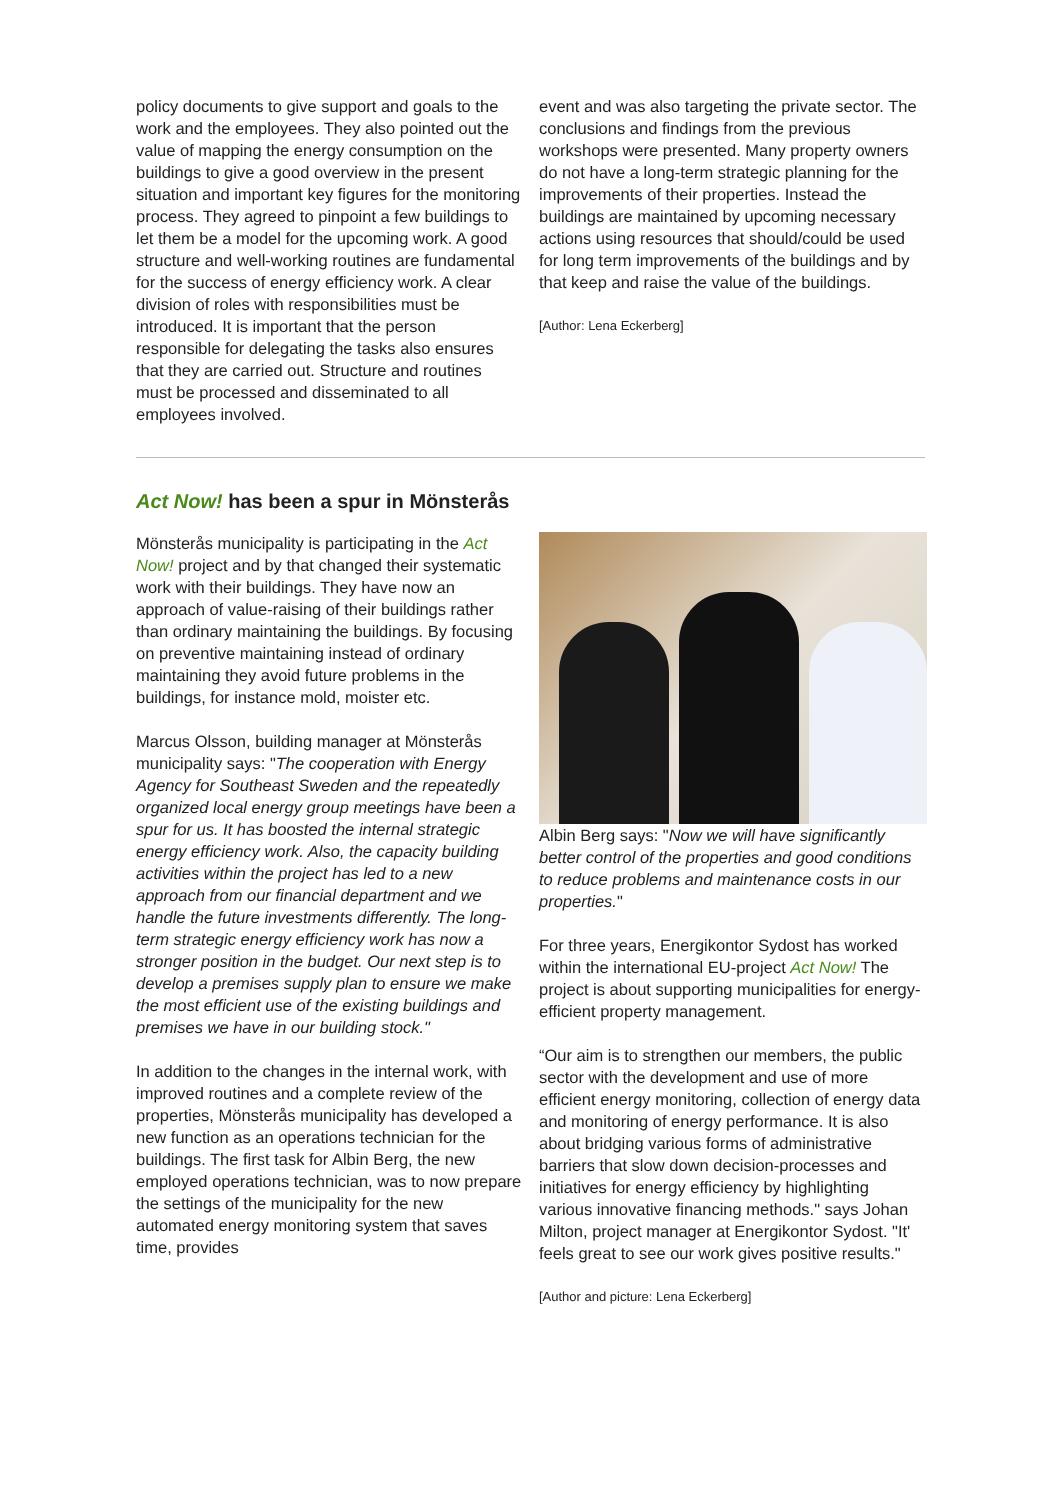policy documents to give support and goals to the work and the employees. They also pointed out the value of mapping the energy consumption on the buildings to give a good overview in the present situation and important key figures for the monitoring process. They agreed to pinpoint a few buildings to let them be a model for the upcoming work. A good structure and well-working routines are fundamental for the success of energy efficiency work. A clear division of roles with responsibilities must be introduced. It is important that the person responsible for delegating the tasks also ensures that they are carried out. Structure and routines must be processed and disseminated to all employees involved.
event and was also targeting the private sector. The conclusions and findings from the previous workshops were presented. Many property owners do not have a long-term strategic planning for the improvements of their properties. Instead the buildings are maintained by upcoming necessary actions using resources that should/could be used for long term improvements of the buildings and by that keep and raise the value of the buildings.
[Author: Lena Eckerberg]
Act Now! has been a spur in Mönsterås
Mönsterås municipality is participating in the Act Now! project and by that changed their systematic work with their buildings. They have now an approach of value-raising of their buildings rather than ordinary maintaining the buildings. By focusing on preventive maintaining instead of ordinary maintaining they avoid future problems in the buildings, for instance mold, moister etc.
Marcus Olsson, building manager at Mönsterås municipality says: "The cooperation with Energy Agency for Southeast Sweden and the repeatedly organized local energy group meetings have been a spur for us. It has boosted the internal strategic energy efficiency work. Also, the capacity building activities within the project has led to a new approach from our financial department and we handle the future investments differently. The long-term strategic energy efficiency work has now a stronger position in the budget. Our next step is to develop a premises supply plan to ensure we make the most efficient use of the existing buildings and premises we have in our building stock."
In addition to the changes in the internal work, with improved routines and a complete review of the properties, Mönsterås municipality has developed a new function as an operations technician for the buildings. The first task for Albin Berg, the new employed operations technician, was to now prepare the settings of the municipality for the new automated energy monitoring system that saves time, provides
Albin Berg says: "Now we will have significantly better control of the properties and good conditions to reduce problems and maintenance costs in our properties."
For three years, Energikontor Sydost has worked within the international EU-project Act Now! The project is about supporting municipalities for energy-efficient property management.
“Our aim is to strengthen our members, the public sector with the development and use of more efficient energy monitoring, collection of energy data and monitoring of energy performance. It is also about bridging various forms of administrative barriers that slow down decision-processes and initiatives for energy efficiency by highlighting various innovative financing methods." says Johan Milton, project manager at Energikontor Sydost. "It' feels great to see our work gives positive results."
[Author and picture: Lena Eckerberg]